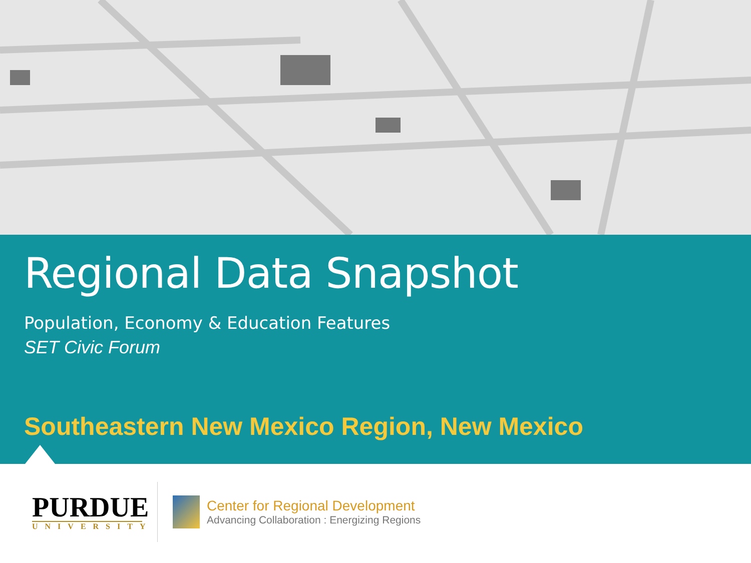Regional Data Snapshot
Population, Economy & Education Features
SET Civic Forum
Southeastern New Mexico Region, New Mexico
PURDUE
UNIVERSITY
Center for Regional Development
Advancing Collaboration : Energizing Regions